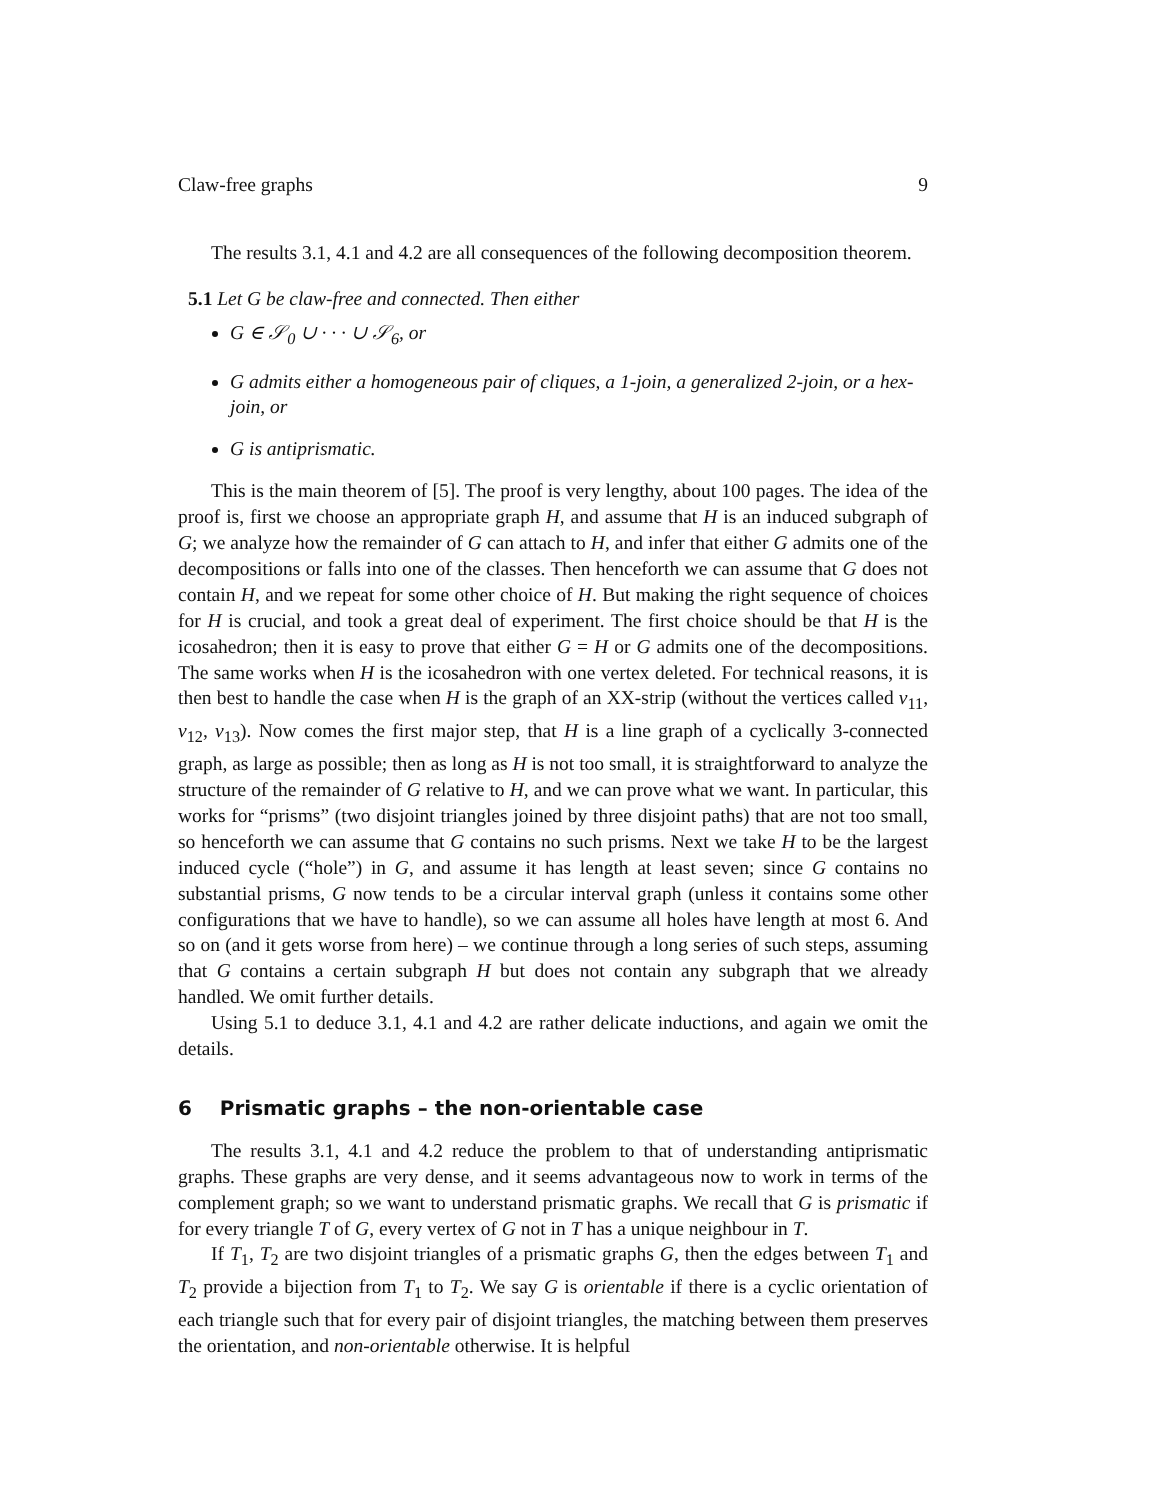Claw-free graphs 9
The results 3.1, 4.1 and 4.2 are all consequences of the following decomposition theorem.
5.1 Let G be claw-free and connected. Then either
G ∈ 𝒮<sub>0</sub> ∪ · · · ∪ 𝒮<sub>6</sub>, or
G admits either a homogeneous pair of cliques, a 1-join, a generalized 2-join, or a hex-join, or
G is antiprismatic.
This is the main theorem of [5]. The proof is very lengthy, about 100 pages. The idea of the proof is, first we choose an appropriate graph H, and assume that H is an induced subgraph of G; we analyze how the remainder of G can attach to H, and infer that either G admits one of the decompositions or falls into one of the classes. Then henceforth we can assume that G does not contain H, and we repeat for some other choice of H. But making the right sequence of choices for H is crucial, and took a great deal of experiment. The first choice should be that H is the icosahedron; then it is easy to prove that either G = H or G admits one of the decompositions. The same works when H is the icosahedron with one vertex deleted. For technical reasons, it is then best to handle the case when H is the graph of an XX-strip (without the vertices called v<sub>11</sub>, v<sub>12</sub>, v<sub>13</sub>). Now comes the first major step, that H is a line graph of a cyclically 3-connected graph, as large as possible; then as long as H is not too small, it is straightforward to analyze the structure of the remainder of G relative to H, and we can prove what we want. In particular, this works for “prisms” (two disjoint triangles joined by three disjoint paths) that are not too small, so henceforth we can assume that G contains no such prisms. Next we take H to be the largest induced cycle (“hole”) in G, and assume it has length at least seven; since G contains no substantial prisms, G now tends to be a circular interval graph (unless it contains some other configurations that we have to handle), so we can assume all holes have length at most 6. And so on (and it gets worse from here) – we continue through a long series of such steps, assuming that G contains a certain subgraph H but does not contain any subgraph that we already handled. We omit further details.
Using 5.1 to deduce 3.1, 4.1 and 4.2 are rather delicate inductions, and again we omit the details.
6 Prismatic graphs – the non-orientable case
The results 3.1, 4.1 and 4.2 reduce the problem to that of understanding antiprismatic graphs. These graphs are very dense, and it seems advantageous now to work in terms of the complement graph; so we want to understand prismatic graphs. We recall that G is prismatic if for every triangle T of G, every vertex of G not in T has a unique neighbour in T.
If T<sub>1</sub>, T<sub>2</sub> are two disjoint triangles of a prismatic graphs G, then the edges between T<sub>1</sub> and T<sub>2</sub> provide a bijection from T<sub>1</sub> to T<sub>2</sub>. We say G is orientable if there is a cyclic orientation of each triangle such that for every pair of disjoint triangles, the matching between them preserves the orientation, and non-orientable otherwise. It is helpful